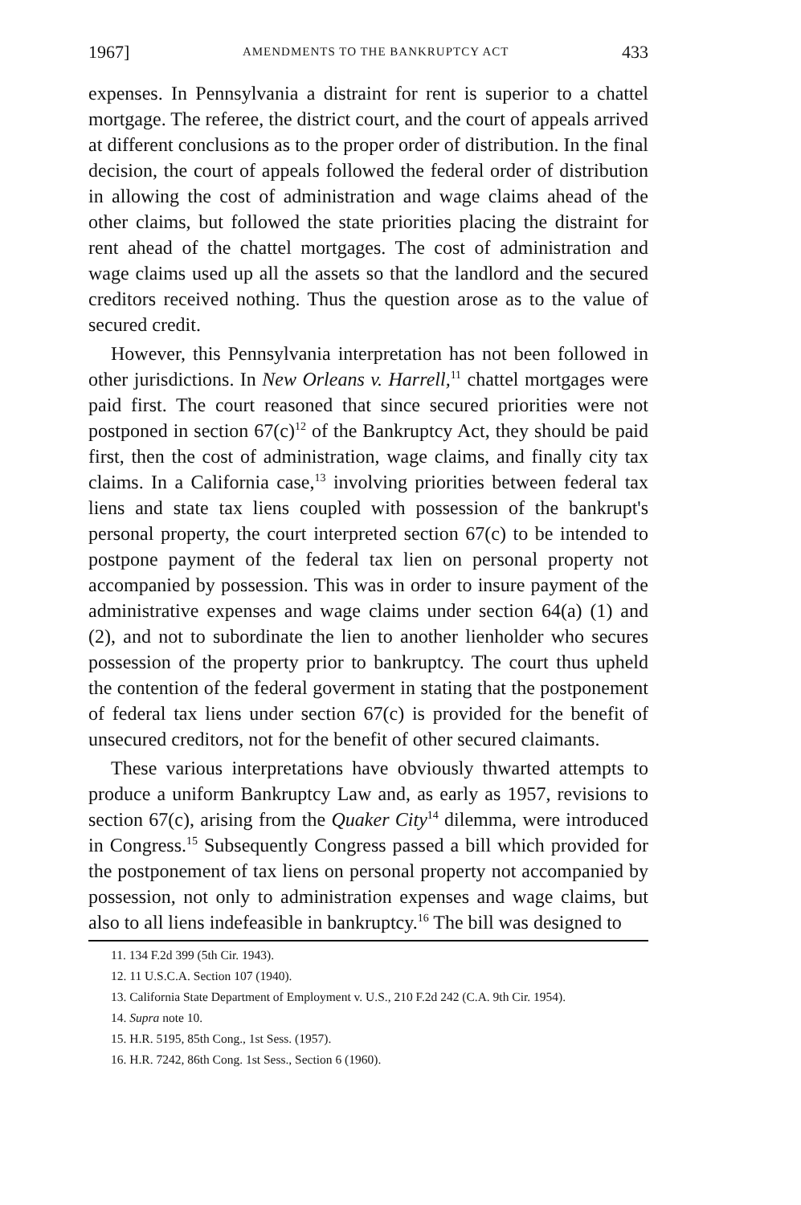1967] AMENDMENTS TO THE BANKRUPTCY ACT 433
expenses. In Pennsylvania a distraint for rent is superior to a chattel mortgage. The referee, the district court, and the court of appeals arrived at different conclusions as to the proper order of distribution. In the final decision, the court of appeals followed the federal order of distribution in allowing the cost of administration and wage claims ahead of the other claims, but followed the state priorities placing the distraint for rent ahead of the chattel mortgages. The cost of administration and wage claims used up all the assets so that the landlord and the secured creditors received nothing. Thus the question arose as to the value of secured credit.
However, this Pennsylvania interpretation has not been followed in other jurisdictions. In New Orleans v. Harrell,<sup>11</sup> chattel mortgages were paid first. The court reasoned that since secured priorities were not postponed in section 67(c)<sup>12</sup> of the Bankruptcy Act, they should be paid first, then the cost of administration, wage claims, and finally city tax claims. In a California case,<sup>13</sup> involving priorities between federal tax liens and state tax liens coupled with possession of the bankrupt's personal property, the court interpreted section 67(c) to be intended to postpone payment of the federal tax lien on personal property not accompanied by possession. This was in order to insure payment of the administrative expenses and wage claims under section 64(a) (1) and (2), and not to subordinate the lien to another lienholder who secures possession of the property prior to bankruptcy. The court thus upheld the contention of the federal goverment in stating that the postponement of federal tax liens under section 67(c) is provided for the benefit of unsecured creditors, not for the benefit of other secured claimants.
These various interpretations have obviously thwarted attempts to produce a uniform Bankruptcy Law and, as early as 1957, revisions to section 67(c), arising from the Quaker City<sup>14</sup> dilemma, were introduced in Congress.<sup>15</sup> Subsequently Congress passed a bill which provided for the postponement of tax liens on personal property not accompanied by possession, not only to administration expenses and wage claims, but also to all liens indefeasible in bankruptcy.<sup>16</sup> The bill was designed to
11. 134 F.2d 399 (5th Cir. 1943).
12. 11 U.S.C.A. Section 107 (1940).
13. California State Department of Employment v. U.S., 210 F.2d 242 (C.A. 9th Cir. 1954).
14. Supra note 10.
15. H.R. 5195, 85th Cong., 1st Sess. (1957).
16. H.R. 7242, 86th Cong. 1st Sess., Section 6 (1960).